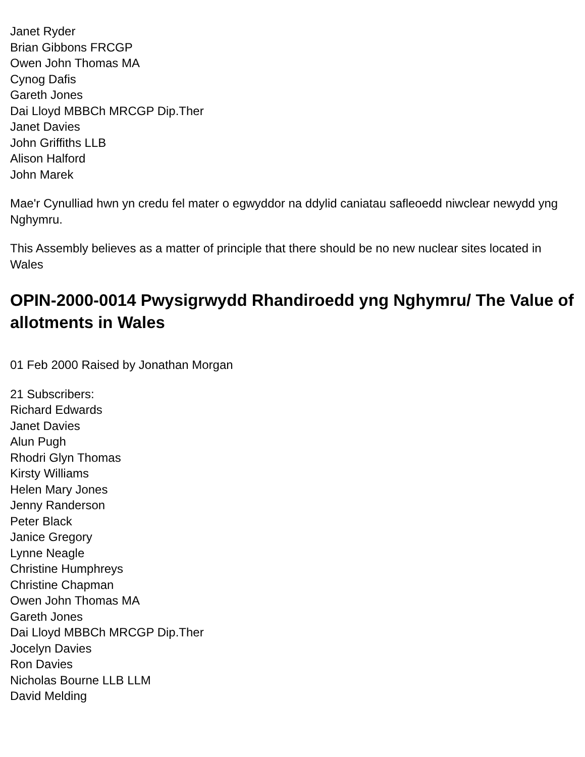Janet Ryder
Brian Gibbons FRCGP
Owen John Thomas MA
Cynog Dafis
Gareth Jones
Dai Lloyd MBBCh MRCGP Dip.Ther
Janet Davies
John Griffiths LLB
Alison Halford
John Marek
Mae'r Cynulliad hwn yn credu fel mater o egwyddor na ddylid caniatau safleoedd niwclear newydd yng Nghymru.
This Assembly believes as a matter of principle that there should be no new nuclear sites located in Wales
OPIN-2000-0014 Pwysigrwydd Rhandiroedd yng Nghymru/ The Value of allotments in Wales
01 Feb 2000 Raised by Jonathan Morgan
21 Subscribers:
Richard Edwards
Janet Davies
Alun Pugh
Rhodri Glyn Thomas
Kirsty Williams
Helen Mary Jones
Jenny Randerson
Peter Black
Janice Gregory
Lynne Neagle
Christine Humphreys
Christine Chapman
Owen John Thomas MA
Gareth Jones
Dai Lloyd MBBCh MRCGP Dip.Ther
Jocelyn Davies
Ron Davies
Nicholas Bourne LLB LLM
David Melding